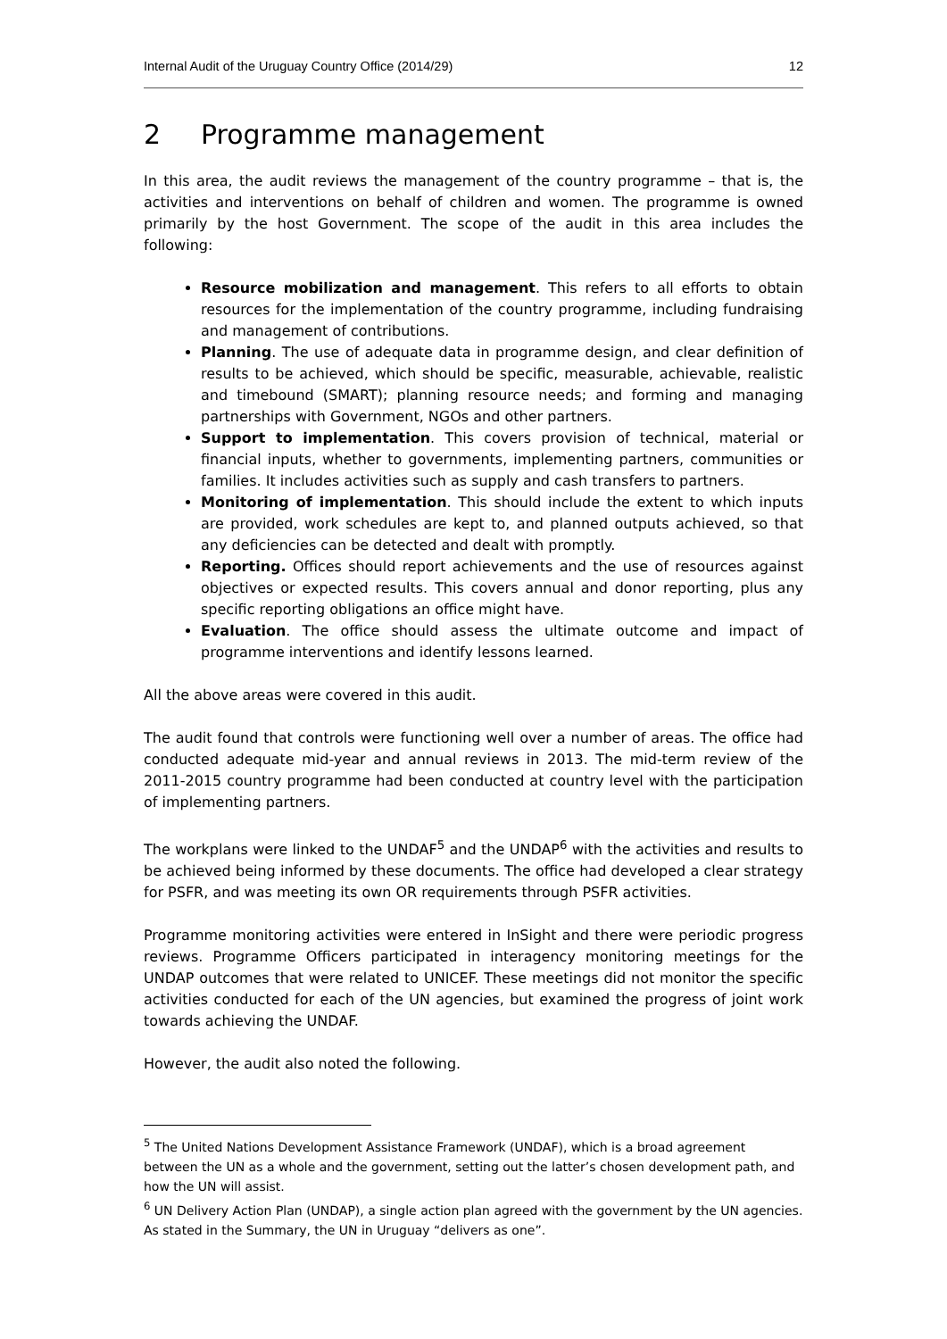Internal Audit of the Uruguay Country Office (2014/29) 12
2 Programme management
In this area, the audit reviews the management of the country programme – that is, the activities and interventions on behalf of children and women. The programme is owned primarily by the host Government. The scope of the audit in this area includes the following:
Resource mobilization and management. This refers to all efforts to obtain resources for the implementation of the country programme, including fundraising and management of contributions.
Planning. The use of adequate data in programme design, and clear definition of results to be achieved, which should be specific, measurable, achievable, realistic and timebound (SMART); planning resource needs; and forming and managing partnerships with Government, NGOs and other partners.
Support to implementation. This covers provision of technical, material or financial inputs, whether to governments, implementing partners, communities or families. It includes activities such as supply and cash transfers to partners.
Monitoring of implementation. This should include the extent to which inputs are provided, work schedules are kept to, and planned outputs achieved, so that any deficiencies can be detected and dealt with promptly.
Reporting. Offices should report achievements and the use of resources against objectives or expected results. This covers annual and donor reporting, plus any specific reporting obligations an office might have.
Evaluation. The office should assess the ultimate outcome and impact of programme interventions and identify lessons learned.
All the above areas were covered in this audit.
The audit found that controls were functioning well over a number of areas. The office had conducted adequate mid-year and annual reviews in 2013. The mid-term review of the 2011-2015 country programme had been conducted at country level with the participation of implementing partners.
The workplans were linked to the UNDAF<sup>5</sup> and the UNDAP<sup>6</sup> with the activities and results to be achieved being informed by these documents. The office had developed a clear strategy for PSFR, and was meeting its own OR requirements through PSFR activities.
Programme monitoring activities were entered in InSight and there were periodic progress reviews. Programme Officers participated in interagency monitoring meetings for the UNDAP outcomes that were related to UNICEF. These meetings did not monitor the specific activities conducted for each of the UN agencies, but examined the progress of joint work towards achieving the UNDAF.
However, the audit also noted the following.
<sup>5</sup> The United Nations Development Assistance Framework (UNDAF), which is a broad agreement between the UN as a whole and the government, setting out the latter’s chosen development path, and how the UN will assist.
<sup>6</sup> UN Delivery Action Plan (UNDAP), a single action plan agreed with the government by the UN agencies. As stated in the Summary, the UN in Uruguay “delivers as one”.